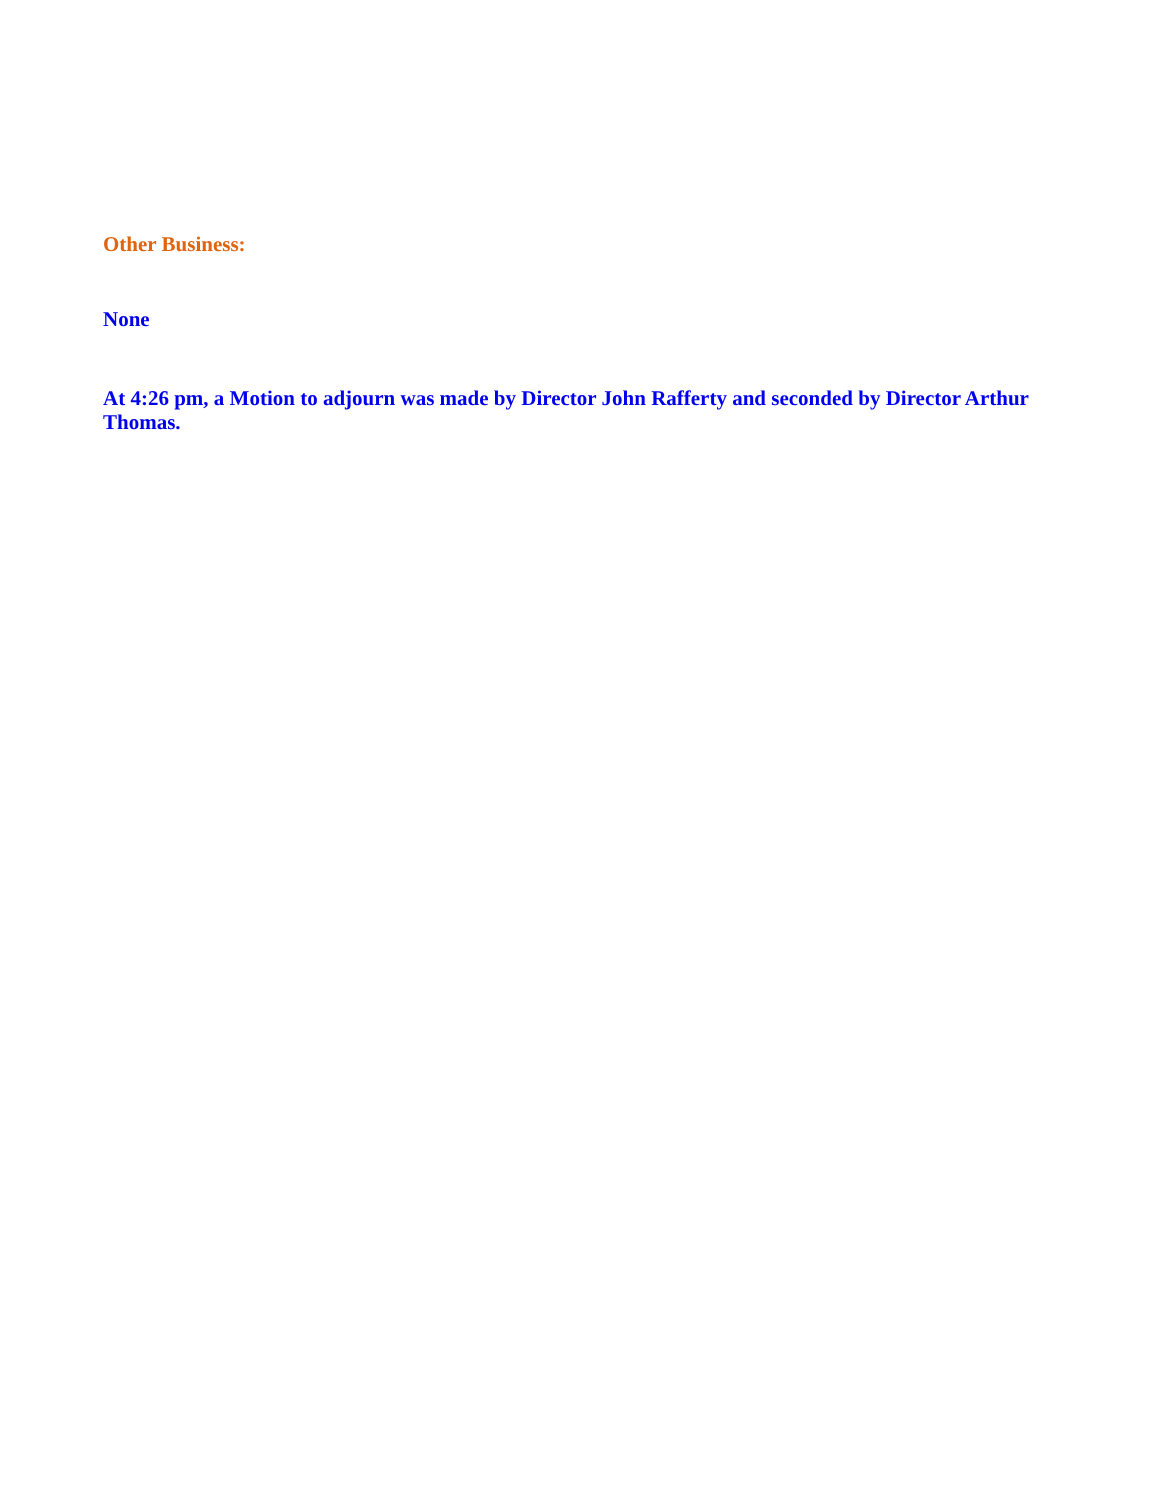Other Business:
None
At 4:26 pm, a Motion to adjourn was made by Director John Rafferty and seconded by Director Arthur Thomas.